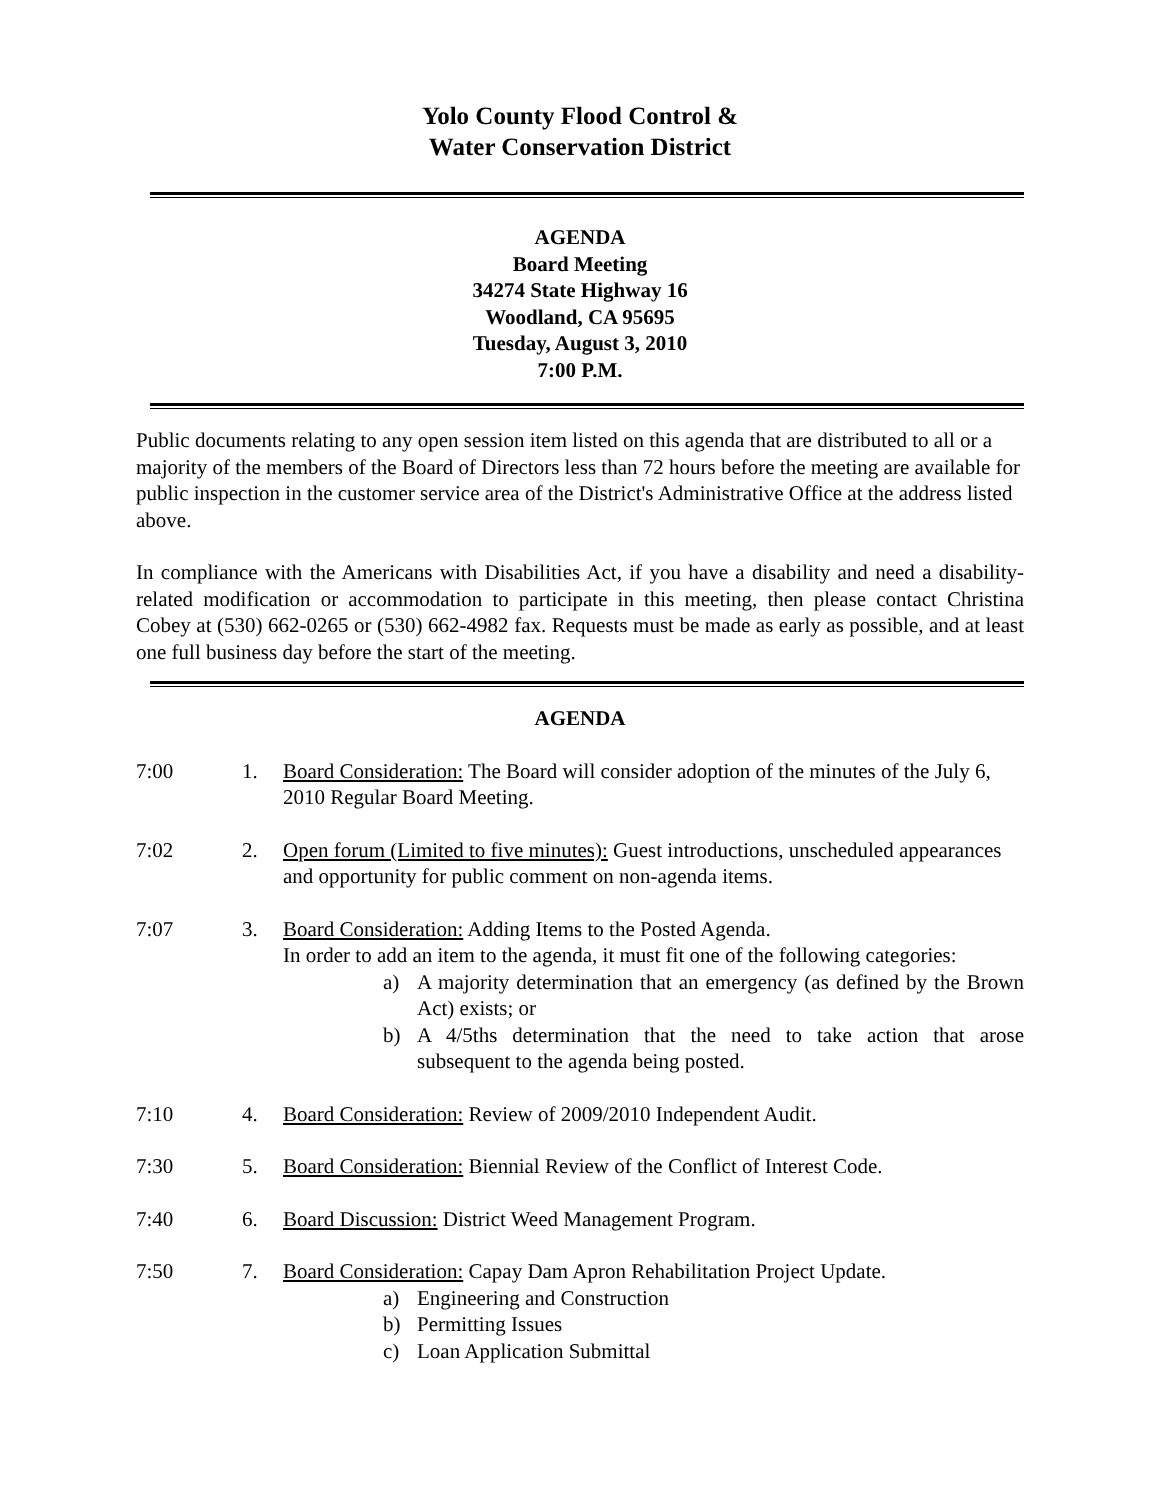Yolo County Flood Control &
Water Conservation District
AGENDA
Board Meeting
34274 State Highway 16
Woodland, CA 95695
Tuesday, August 3, 2010
7:00 P.M.
Public documents relating to any open session item listed on this agenda that are distributed to all or a majority of the members of the Board of Directors less than 72 hours before the meeting are available for public inspection in the customer service area of the District's Administrative Office at the address listed above.
In compliance with the Americans with Disabilities Act, if you have a disability and need a disability-related modification or accommodation to participate in this meeting, then please contact Christina Cobey at (530) 662-0265 or (530) 662-4982 fax. Requests must be made as early as possible, and at least one full business day before the start of the meeting.
AGENDA
7:00 1. Board Consideration: The Board will consider adoption of the minutes of the July 6, 2010 Regular Board Meeting.
7:02 2. Open forum (Limited to five minutes): Guest introductions, unscheduled appearances and opportunity for public comment on non-agenda items.
7:07 3. Board Consideration: Adding Items to the Posted Agenda.
In order to add an item to the agenda, it must fit one of the following categories:
a) A majority determination that an emergency (as defined by the Brown Act) exists; or
b) A 4/5ths determination that the need to take action that arose subsequent to the agenda being posted.
7:10 4. Board Consideration: Review of 2009/2010 Independent Audit.
7:30 5. Board Consideration: Biennial Review of the Conflict of Interest Code.
7:40 6. Board Discussion: District Weed Management Program.
7:50 7. Board Consideration: Capay Dam Apron Rehabilitation Project Update.
a) Engineering and Construction
b) Permitting Issues
c) Loan Application Submittal